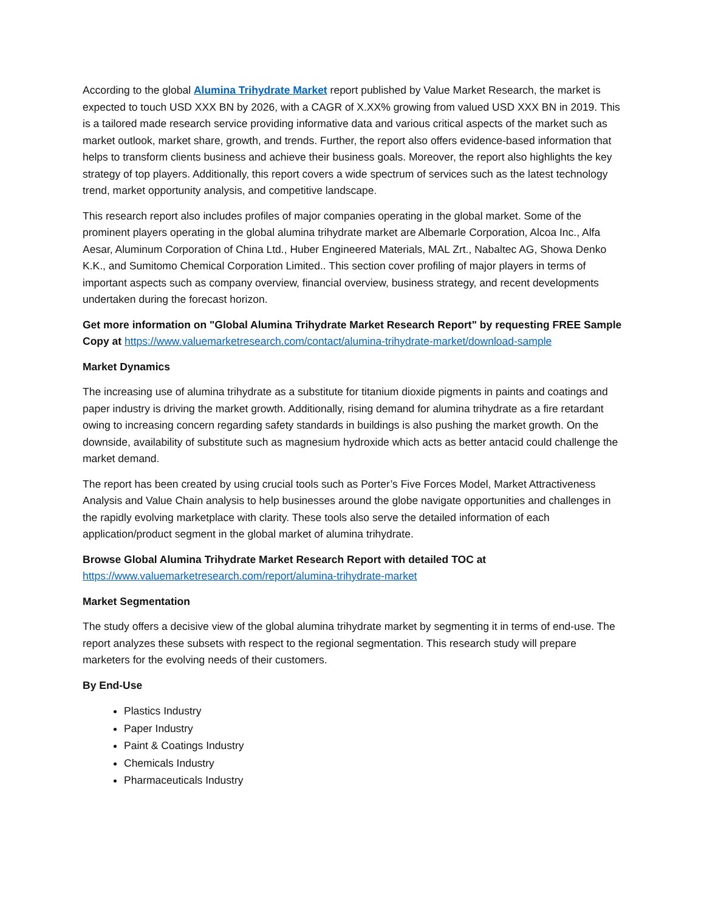According to the global Alumina Trihydrate Market report published by Value Market Research, the market is expected to touch USD XXX BN by 2026, with a CAGR of X.XX% growing from valued USD XXX BN in 2019. This is a tailored made research service providing informative data and various critical aspects of the market such as market outlook, market share, growth, and trends. Further, the report also offers evidence-based information that helps to transform clients business and achieve their business goals. Moreover, the report also highlights the key strategy of top players. Additionally, this report covers a wide spectrum of services such as the latest technology trend, market opportunity analysis, and competitive landscape.
This research report also includes profiles of major companies operating in the global market. Some of the prominent players operating in the global alumina trihydrate market are Albemarle Corporation, Alcoa Inc., Alfa Aesar, Aluminum Corporation of China Ltd., Huber Engineered Materials, MAL Zrt., Nabaltec AG, Showa Denko K.K., and Sumitomo Chemical Corporation Limited.. This section cover profiling of major players in terms of important aspects such as company overview, financial overview, business strategy, and recent developments undertaken during the forecast horizon.
Get more information on "Global Alumina Trihydrate Market Research Report" by requesting FREE Sample Copy at https://www.valuemarketresearch.com/contact/alumina-trihydrate-market/download-sample
Market Dynamics
The increasing use of alumina trihydrate as a substitute for titanium dioxide pigments in paints and coatings and paper industry is driving the market growth. Additionally, rising demand for alumina trihydrate as a fire retardant owing to increasing concern regarding safety standards in buildings is also pushing the market growth. On the downside, availability of substitute such as magnesium hydroxide which acts as better antacid could challenge the market demand.
The report has been created by using crucial tools such as Porter’s Five Forces Model, Market Attractiveness Analysis and Value Chain analysis to help businesses around the globe navigate opportunities and challenges in the rapidly evolving marketplace with clarity. These tools also serve the detailed information of each application/product segment in the global market of alumina trihydrate.
Browse Global Alumina Trihydrate Market Research Report with detailed TOC at
https://www.valuemarketresearch.com/report/alumina-trihydrate-market
Market Segmentation
The study offers a decisive view of the global alumina trihydrate market by segmenting it in terms of end-use. The report analyzes these subsets with respect to the regional segmentation. This research study will prepare marketers for the evolving needs of their customers.
By End-Use
Plastics Industry
Paper Industry
Paint & Coatings Industry
Chemicals Industry
Pharmaceuticals Industry